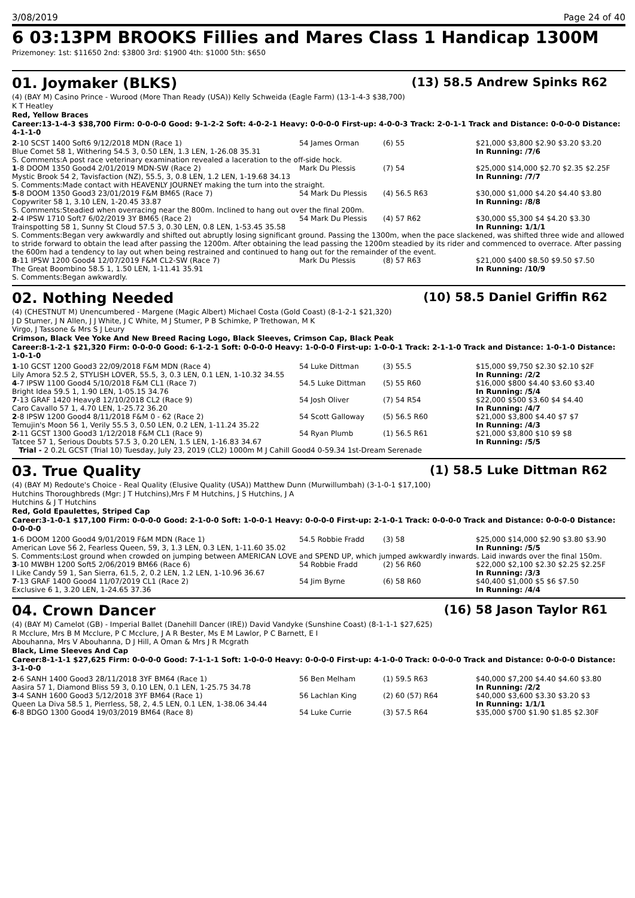3/08/2019 Page 24 of 40
6 03:13PM BROOKS Fillies and Mares Class 1 Handicap 1300M
Prizemoney: 1st: $11650 2nd: $3800 3rd: $1900 4th: $1000 5th: $650
01. Joymaker (BLKS) (13) 58.5 Andrew Spinks R62
(4) (BAY M) Casino Prince - Wurood (More Than Ready (USA)) Kelly Schweida (Eagle Farm) (13-1-4-3 $38,700)
K T Heatley
Red, Yellow Braces
Career:13-1-4-3 $38,700 Firm: 0-0-0-0 Good: 9-1-2-2 Soft: 4-0-2-1 Heavy: 0-0-0-0 First-up: 4-0-0-3 Track: 2-0-1-1 Track and Distance: 0-0-0-0 Distance: 4-1-1-0
| 2 -10 SCST 1400 Soft6 9/12/2018 MDN (Race 1) | 54 James Orman | (6) 55 | $21,000 $3,800 $2.90 $3.20 $3.20 |
| Blue Comet 58 1, Withering 54.5 3, 0.50 LEN, 1.3 LEN, 1-26.08 35.31 | | | In Running: /7/6 |
| S. Comments:A post race veterinary examination revealed a laceration to the off-side hock. | | | |
| 1 -8 DOOM 1350 Good4 2/01/2019 MDN-SW (Race 2) | Mark Du Plessis | (7) 54 | $25,000 $14,000 $2.70 $2.35 $2.25F |
| Mystic Brook 54 2, Tavisfaction (NZ), 55.5, 3, 0.8 LEN, 1.2 LEN, 1-19.68 34.13 | | | In Running: /7/7 |
| S. Comments:Made contact with HEAVENLY JOURNEY making the turn into the straight. | | | |
| 5 -8 DOOM 1350 Good3 23/01/2019 F&M BM65 (Race 7) | 54 Mark Du Plessis | (4) 56.5 R63 | $30,000 $1,000 $4.20 $4.40 $3.80 |
| Copywriter 58 1, 3.10 LEN, 1-20.45 33.87 | | | In Running: /8/8 |
| S. Comments:Steadied when overracing near the 800m. Inclined to hang out over the final 200m. | | | |
| 2 -4 IPSW 1710 Soft7 6/02/2019 3Y BM65 (Race 2) | 54 Mark Du Plessis | (4) 57 R62 | $30,000 $5,300 $4 $4.20 $3.30 |
| Trainspotting 58 1, Sunny St Cloud 57.5 3, 0.30 LEN, 0.8 LEN, 1-53.45 35.58 | | | In Running: 1/1/1 |
| S. Comments:Began very awkwardly and shifted out abruptly losing significant ground. Passing the 1300m, when the pace slackened, was shifted three wide and allowed to stride forward to obtain the lead after passing the 1200m. After obtaining the lead passing the 1200m steadied by its rider and commenced to overrace. After passing the 600m had a tendency to lay out when being restrained and continued to hang out for the remainder of the event. | | | |
| 8 -11 IPSW 1200 Good4 12/07/2019 F&M CL2-SW (Race 7) | Mark Du Plessis | (8) 57 R63 | $21,000 $400 $8.50 $9.50 $7.50 |
| The Great Boombino 58.5 1, 1.50 LEN, 1-11.41 35.91 | | | In Running: /10/9 |
| S. Comments:Began awkwardly. | | | |
02. Nothing Needed (10) 58.5 Daniel Griffin R62
(4) (CHESTNUT M) Unencumbered - Margene (Magic Albert) Michael Costa (Gold Coast) (8-1-2-1 $21,320)
J D Stumer, J N Allen, J J White, J C White, M J Stumer, P B Schimke, P Trethowan, M K
Virgo, J Tassone & Mrs S J Leury
Crimson, Black Vee Yoke And New Breed Racing Logo, Black Sleeves, Crimson Cap, Black Peak
Career:8-1-2-1 $21,320 Firm: 0-0-0-0 Good: 6-1-2-1 Soft: 0-0-0-0 Heavy: 1-0-0-0 First-up: 1-0-0-1 Track: 2-1-1-0 Track and Distance: 1-0-1-0 Distance: 1-0-1-0
| 1 -10 GCST 1200 Good3 22/09/2018 F&M MDN (Race 4) | 54 Luke Dittman | (3) 55.5 | $15,000 $9,750 $2.30 $2.10 $2F |
| Lily Amora 52.5 2, STYLISH LOVER, 55.5, 3, 0.3 LEN, 0.1 LEN, 1-10.32 34.55 | | | In Running: /2/2 |
| 4 -7 IPSW 1100 Good4 5/10/2018 F&M CL1 (Race 7) | 54.5 Luke Dittman | (5) 55 R60 | $16,000 $800 $4.40 $3.60 $3.40 |
| Bright Idea 59.5 1, 1.90 LEN, 1-05.15 34.76 | | | In Running: /5/4 |
| 7 -13 GRAF 1420 Heavy8 12/10/2018 CL2 (Race 9) | 54 Josh Oliver | (7) 54 R54 | $22,000 $500 $3.60 $4 $4.40 |
| Caro Cavallo 57 1, 4.70 LEN, 1-25.72 36.20 | | | In Running: /4/7 |
| 2 -8 IPSW 1200 Good4 8/11/2018 F&M 0 - 62 (Race 2) | 54 Scott Galloway | (5) 56.5 R60 | $21,000 $3,800 $4.40 $7 $7 |
| Temujin's Moon 56 1, Verily 55.5 3, 0.50 LEN, 0.2 LEN, 1-11.24 35.22 | | | In Running: /4/3 |
| 2 -11 GCST 1300 Good3 1/12/2018 F&M CL1 (Race 9) | 54 Ryan Plumb | (1) 56.5 R61 | $21,000 $3,800 $10 $9 $8 |
| Tatcee 57 1, Serious Doubts 57.5 3, 0.20 LEN, 1.5 LEN, 1-16.83 34.67 | | | In Running: /5/5 |
| Trial - 2 0.2L GCST (Trial 10) Tuesday, July 23, 2019 (CL2) 1000m M J Cahill Good4 0-59.34 1st-Dream Serenade | | | |
03. True Quality (1) 58.5 Luke Dittman R62
(4) (BAY M) Redoute's Choice - Real Quality (Elusive Quality (USA)) Matthew Dunn (Murwillumbah) (3-1-0-1 $17,100)
Hutchins Thoroughbreds (Mgr: J T Hutchins),Mrs F M Hutchins, J S Hutchins, J A
Hutchins & J T Hutchins
Red, Gold Epaulettes, Striped Cap
Career:3-1-0-1 $17,100 Firm: 0-0-0-0 Good: 2-1-0-0 Soft: 1-0-0-1 Heavy: 0-0-0-0 First-up: 2-1-0-1 Track: 0-0-0-0 Track and Distance: 0-0-0-0 Distance: 0-0-0-0
| 1 -6 DOOM 1200 Good4 9/01/2019 F&M MDN (Race 1) | 54.5 Robbie Fradd | (3) 58 | $25,000 $14,000 $2.90 $3.80 $3.90 |
| American Love 56 2, Fearless Queen, 59, 3, 1.3 LEN, 0.3 LEN, 1-11.60 35.02 | | | In Running: /5/5 |
| S. Comments:Lost ground when crowded on jumping between AMERICAN LOVE and SPEND UP, which jumped awkwardly inwards. Laid inwards over the final 150m. | | | |
| 3 -10 MWBH 1200 Soft5 2/06/2019 BM66 (Race 6) | 54 Robbie Fradd | (2) 56 R60 | $22,000 $2,100 $2.30 $2.25 $2.25F |
| I Like Candy 59 1, San Sierra, 61.5, 2, 0.2 LEN, 1.2 LEN, 1-10.96 36.67 | | | In Running: /3/3 |
| 7 -13 GRAF 1400 Good4 11/07/2019 CL1 (Race 2) | 54 Jim Byrne | (6) 58 R60 | $40,400 $1,000 $5 $6 $7.50 |
| Exclusive 6 1, 3.20 LEN, 1-24.65 37.36 | | | In Running: /4/4 |
04. Crown Dancer (16) 58 Jason Taylor R61
(4) (BAY M) Camelot (GB) - Imperial Ballet (Danehill Dancer (IRE)) David Vandyke (Sunshine Coast) (8-1-1-1 $27,625)
R Mcclure, Mrs B M Mcclure, P C Mcclure, J A R Bester, Ms E M Lawlor, P C Barnett, E I
Abouhanna, Mrs V Abouhanna, D J Hill, A Oman & Mrs J R Mcgrath
Black, Lime Sleeves And Cap
Career:8-1-1-1 $27,625 Firm: 0-0-0-0 Good: 7-1-1-1 Soft: 1-0-0-0 Heavy: 0-0-0-0 First-up: 4-1-0-0 Track: 0-0-0-0 Track and Distance: 0-0-0-0 Distance: 3-1-0-0
| 2 -6 SANH 1400 Good3 28/11/2018 3YF BM64 (Race 1) | 56 Ben Melham | (1) 59.5 R63 | $40,000 $7,200 $4.40 $4.60 $3.80 |
| Aasira 57 1, Diamond Bliss 59 3, 0.10 LEN, 0.1 LEN, 1-25.75 34.78 | | | In Running: /2/2 |
| 3 -4 SANH 1600 Good3 5/12/2018 3YF BM64 (Race 1) | 56 Lachlan King | (2) 60 (57) R64 | $40,000 $3,600 $3.30 $3.20 $3 |
| Queen La Diva 58.5 1, Pierrless, 58, 2, 4.5 LEN, 0.1 LEN, 1-38.06 34.44 | | | In Running: 1/1/1 |
| 6 -8 BDGO 1300 Good4 19/03/2019 BM64 (Race 8) | 54 Luke Currie | (3) 57.5 R64 | $35,000 $700 $1.90 $1.85 $2.30F |